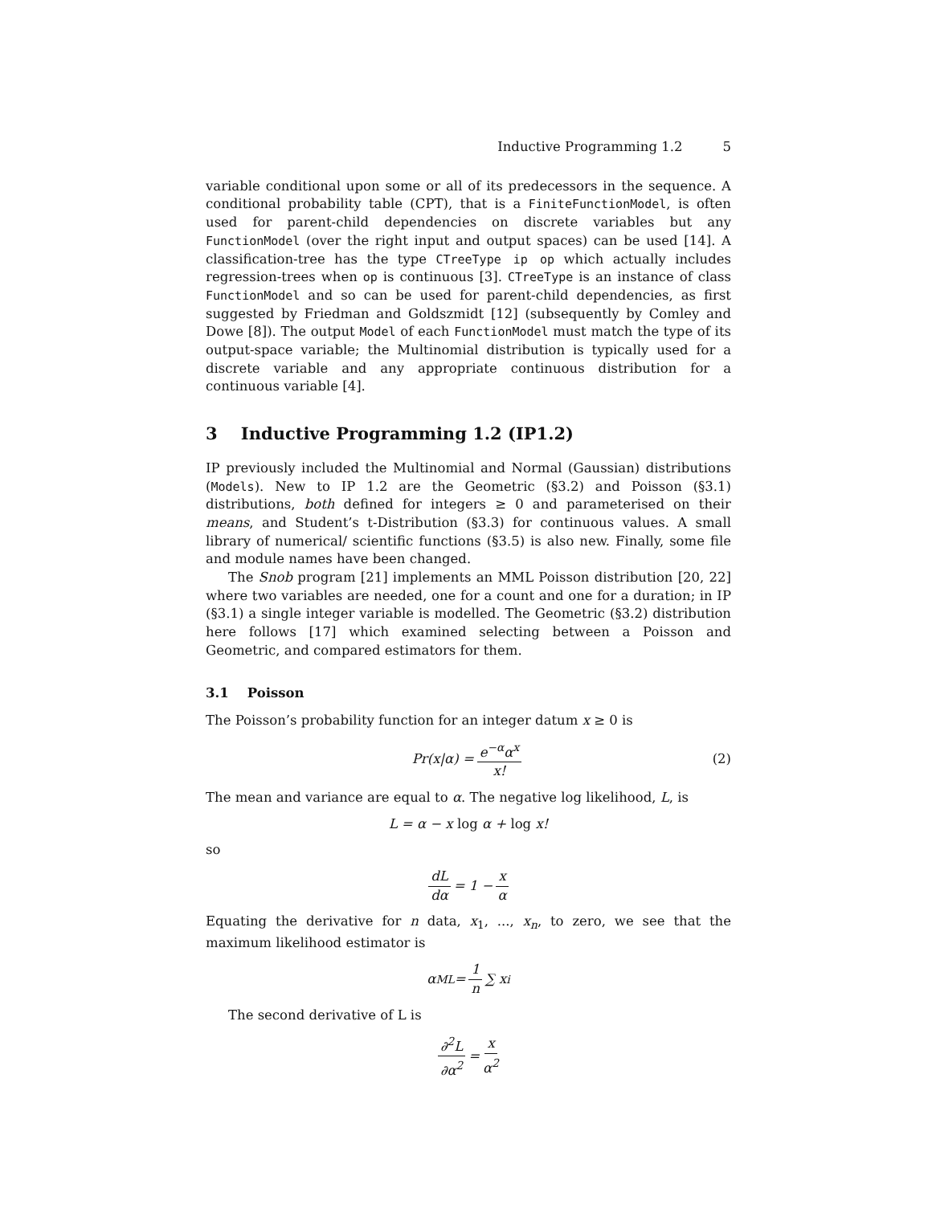Inductive Programming 1.2 5
variable conditional upon some or all of its predecessors in the sequence. A conditional probability table (CPT), that is a FiniteFunctionModel, is often used for parent-child dependencies on discrete variables but any FunctionModel (over the right input and output spaces) can be used [14]. A classification-tree has the type CTreeType ip op which actually includes regression-trees when op is continuous [3]. CTreeType is an instance of class FunctionModel and so can be used for parent-child dependencies, as first suggested by Friedman and Goldszmidt [12] (subsequently by Comley and Dowe [8]). The output Model of each FunctionModel must match the type of its output-space variable; the Multinomial distribution is typically used for a discrete variable and any appropriate continuous distribution for a continuous variable [4].
3 Inductive Programming 1.2 (IP1.2)
IP previously included the Multinomial and Normal (Gaussian) distributions (Models). New to IP 1.2 are the Geometric (§3.2) and Poisson (§3.1) distributions, both defined for integers ≥ 0 and parameterised on their means, and Student’s t-Distribution (§3.3) for continuous values. A small library of numerical/ scientific functions (§3.5) is also new. Finally, some file and module names have been changed.
The Snob program [21] implements an MML Poisson distribution [20, 22] where two variables are needed, one for a count and one for a duration; in IP (§3.1) a single integer variable is modelled. The Geometric (§3.2) distribution here follows [17] which examined selecting between a Poisson and Geometric, and compared estimators for them.
3.1 Poisson
The Poisson’s probability function for an integer datum x ≥ 0 is
Pr(x|α) = e<sup>−α</sup>α<sup>x</sup> x! (2)
The mean and variance are equal to α. The negative log likelihood, L, is
L = α − x log α + log x!
so
dL dα = 1 − x α
Equating the derivative for n data, x<sub>1</sub>, ..., x<sub>n</sub>, to zero, we see that the maximum likelihood estimator is
α<sub>ML</sub> = 1 n ∑ x<sub>i</sub>
The second derivative of L is
∂<sup>2</sup>L ∂α<sup>2</sup> = x α<sup>2</sup>